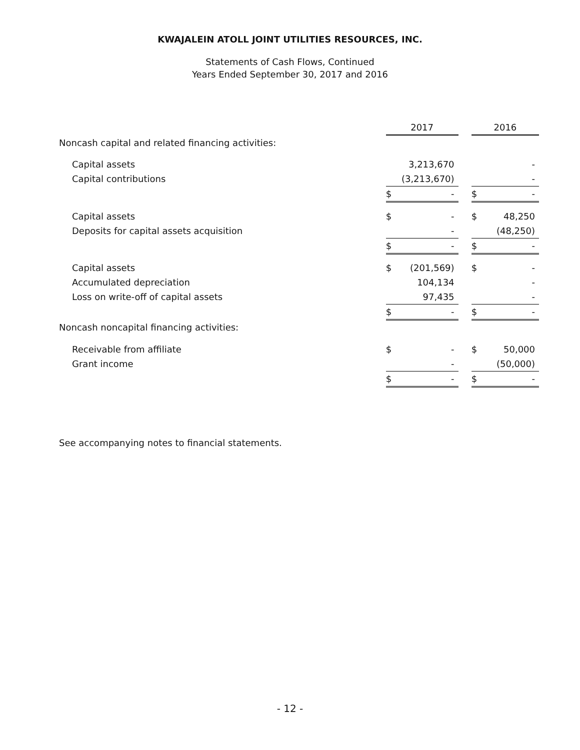KWAJALEIN ATOLL JOINT UTILITIES RESOURCES, INC.
Statements of Cash Flows, Continued
Years Ended September 30, 2017 and 2016
| | 2017 | | | 2016 | |
| Noncash capital and related financing activities: | | | | | |
| Capital assets | | 3,213,670 | | | - |
| Capital contributions | | (3,213,670) | | | - |
| | $ | - | | $ | - |
| Capital assets | $ | - | | $ | 48,250 |
| Deposits for capital assets acquisition | | - | | | (48,250) |
| | $ | - | | $ | - |
| Capital assets | $ | (201,569) | | $ | - |
| Accumulated depreciation | | 104,134 | | | - |
| Loss on write-off of capital assets | | 97,435 | | | - |
| | $ | - | | $ | - |
| Noncash noncapital financing activities: | | | | | |
| Receivable from affiliate | $ | - | | $ | 50,000 |
| Grant income | | - | | | (50,000) |
| | $ | - | | $ | - |
See accompanying notes to financial statements.
- 12 -